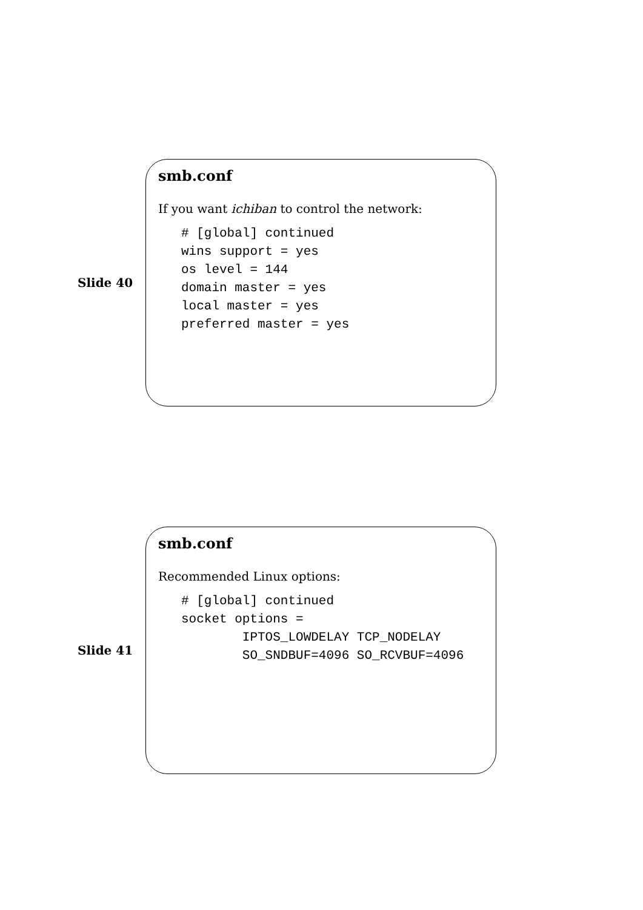Slide 40
smb.conf
If you want ichiban to control the network:
# [global] continued
wins support = yes
os level = 144
domain master = yes
local master = yes
preferred master = yes
Slide 41
smb.conf
Recommended Linux options:
# [global] continued
socket options =
        IPTOS_LOWDELAY TCP_NODELAY
        SO_SNDBUF=4096 SO_RCVBUF=4096